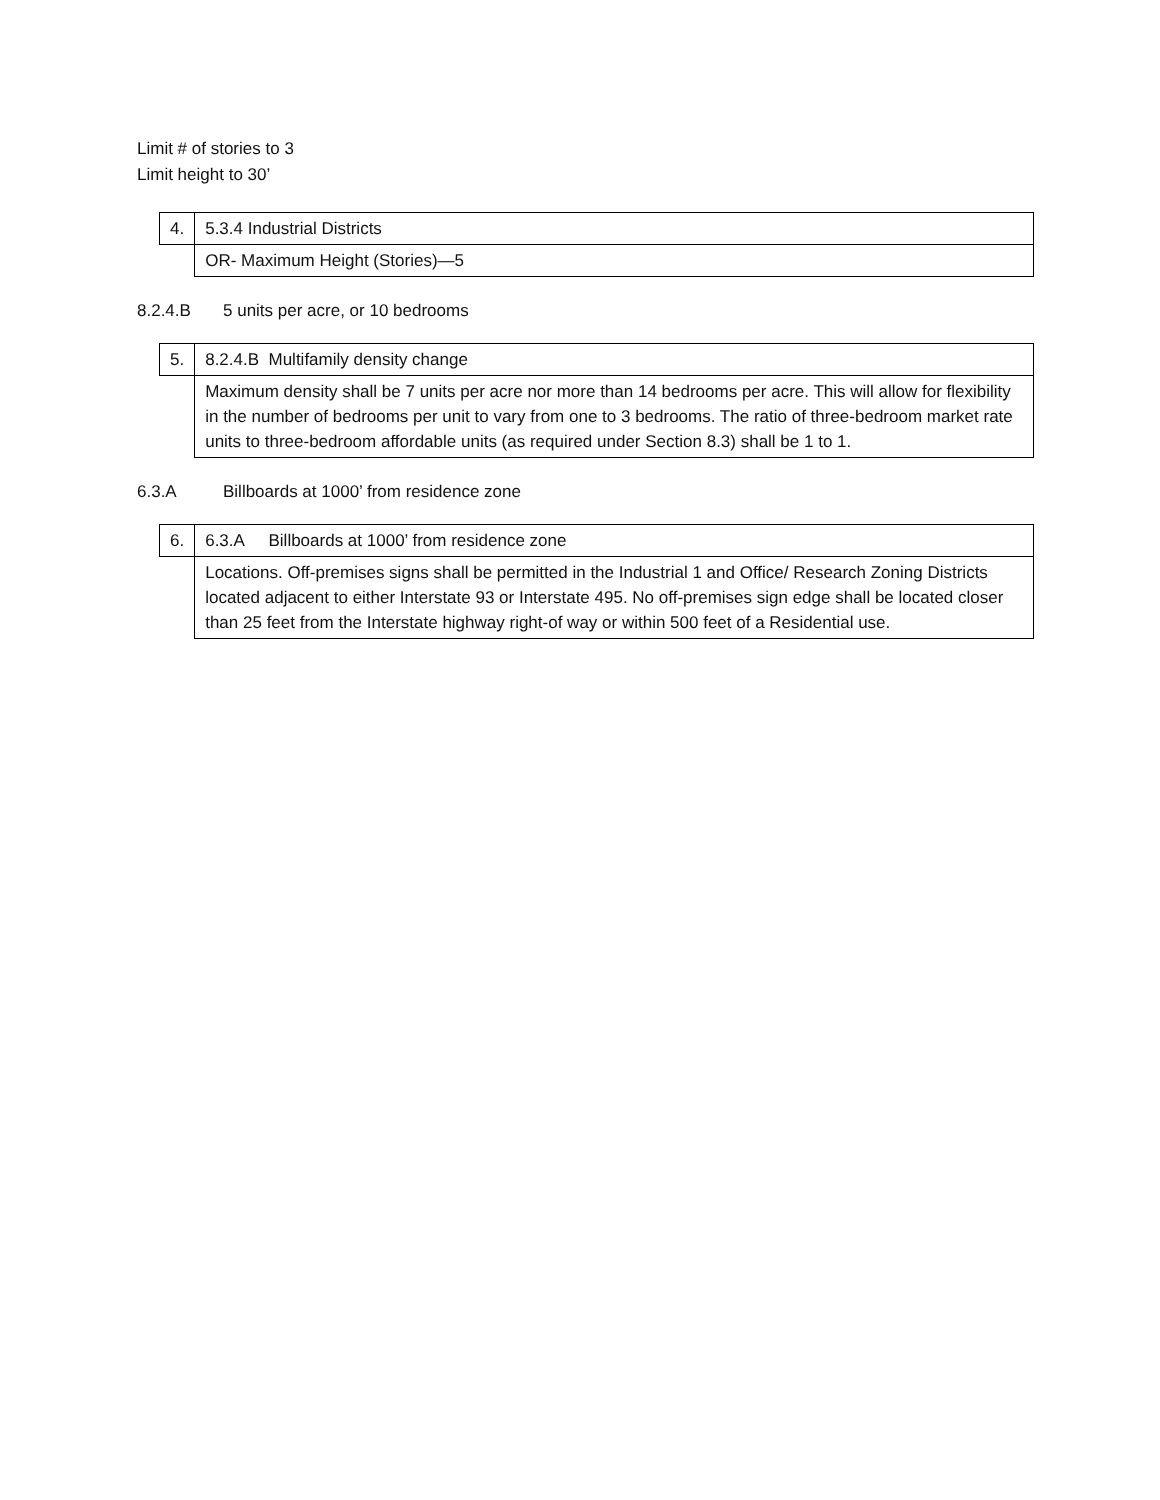Limit # of stories to 3
Limit height to 30’
| 4. | 5.3.4 Industrial Districts |
| | OR- Maximum Height (Stories)—5 |
8.2.4.B 5 units per acre, or 10 bedrooms
| 5. | 8.2.4.B Multifamily density change |
| | Maximum density shall be 7 units per acre nor more than 14 bedrooms per acre. This will allow for flexibility in the number of bedrooms per unit to vary from one to 3 bedrooms. The ratio of three-bedroom market rate units to three-bedroom affordable units (as required under Section 8.3) shall be 1 to 1. |
6.3.A Billboards at 1000’ from residence zone
| 6. | 6.3.A Billboards at 1000’ from residence zone |
| | Locations. Off-premises signs shall be permitted in the Industrial 1 and Office/ Research Zoning Districts located adjacent to either Interstate 93 or Interstate 495. No off-premises sign edge shall be located closer than 25 feet from the Interstate highway right-of way or within 500 feet of a Residential use. |